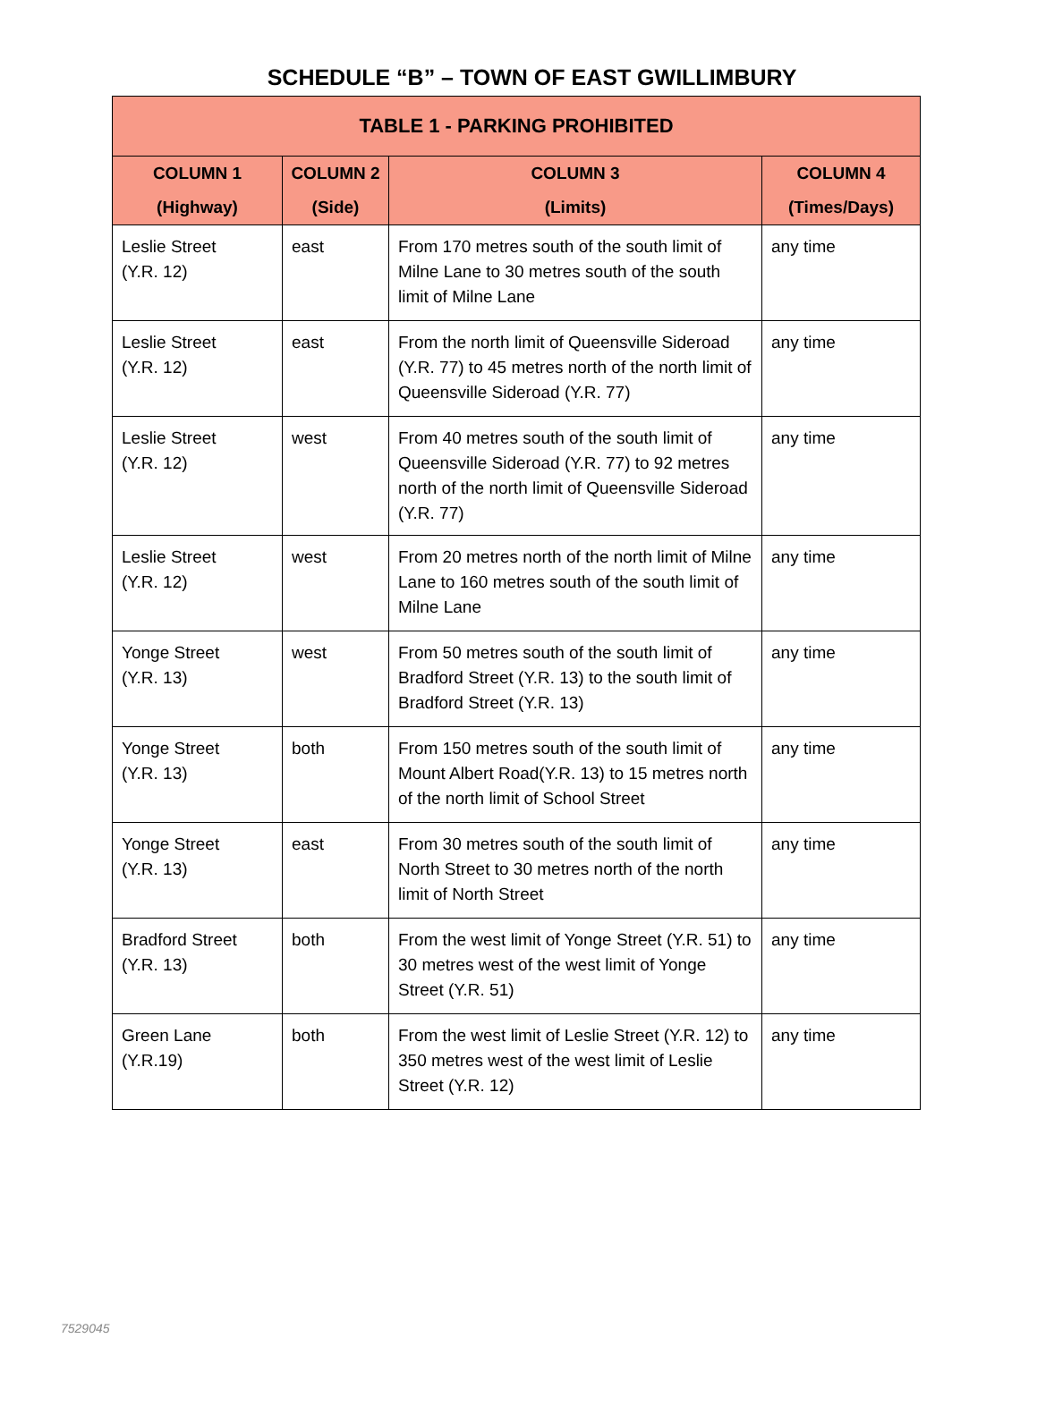SCHEDULE “B” – TOWN OF EAST GWILLIMBURY
| TABLE 1 - PARKING PROHIBITED | | | |
| --- | --- | --- | --- |
| COLUMN 1 (Highway) | COLUMN 2 (Side) | COLUMN 3 (Limits) | COLUMN 4 (Times/Days) |
| Leslie Street (Y.R. 12) | east | From 170 metres south of the south limit of Milne Lane to 30 metres south of the south limit of Milne Lane | any time |
| Leslie Street (Y.R. 12) | east | From the north limit of Queensville Sideroad (Y.R. 77) to 45 metres north of the north limit of Queensville Sideroad (Y.R. 77) | any time |
| Leslie Street (Y.R. 12) | west | From 40 metres south of the south limit of Queensville Sideroad (Y.R. 77) to 92 metres north of the north limit of Queensville Sideroad (Y.R. 77) | any time |
| Leslie Street (Y.R. 12) | west | From 20 metres north of the north limit of Milne Lane to 160 metres south of the south limit of Milne Lane | any time |
| Yonge Street (Y.R. 13) | west | From 50 metres south of the south limit of Bradford Street (Y.R. 13) to the south limit of Bradford Street (Y.R. 13) | any time |
| Yonge Street (Y.R. 13) | both | From 150 metres south of the south limit of Mount Albert Road(Y.R. 13) to 15 metres north of the north limit of School Street | any time |
| Yonge Street (Y.R. 13) | east | From 30 metres south of the south limit of North Street to 30 metres north of the north limit of North Street | any time |
| Bradford Street (Y.R. 13) | both | From the west limit of Yonge Street (Y.R. 51) to 30 metres west of the west limit of Yonge Street (Y.R. 51) | any time |
| Green Lane (Y.R.19) | both | From the west limit of Leslie Street (Y.R. 12) to 350 metres west of the west limit of Leslie Street (Y.R. 12) | any time |
7529045